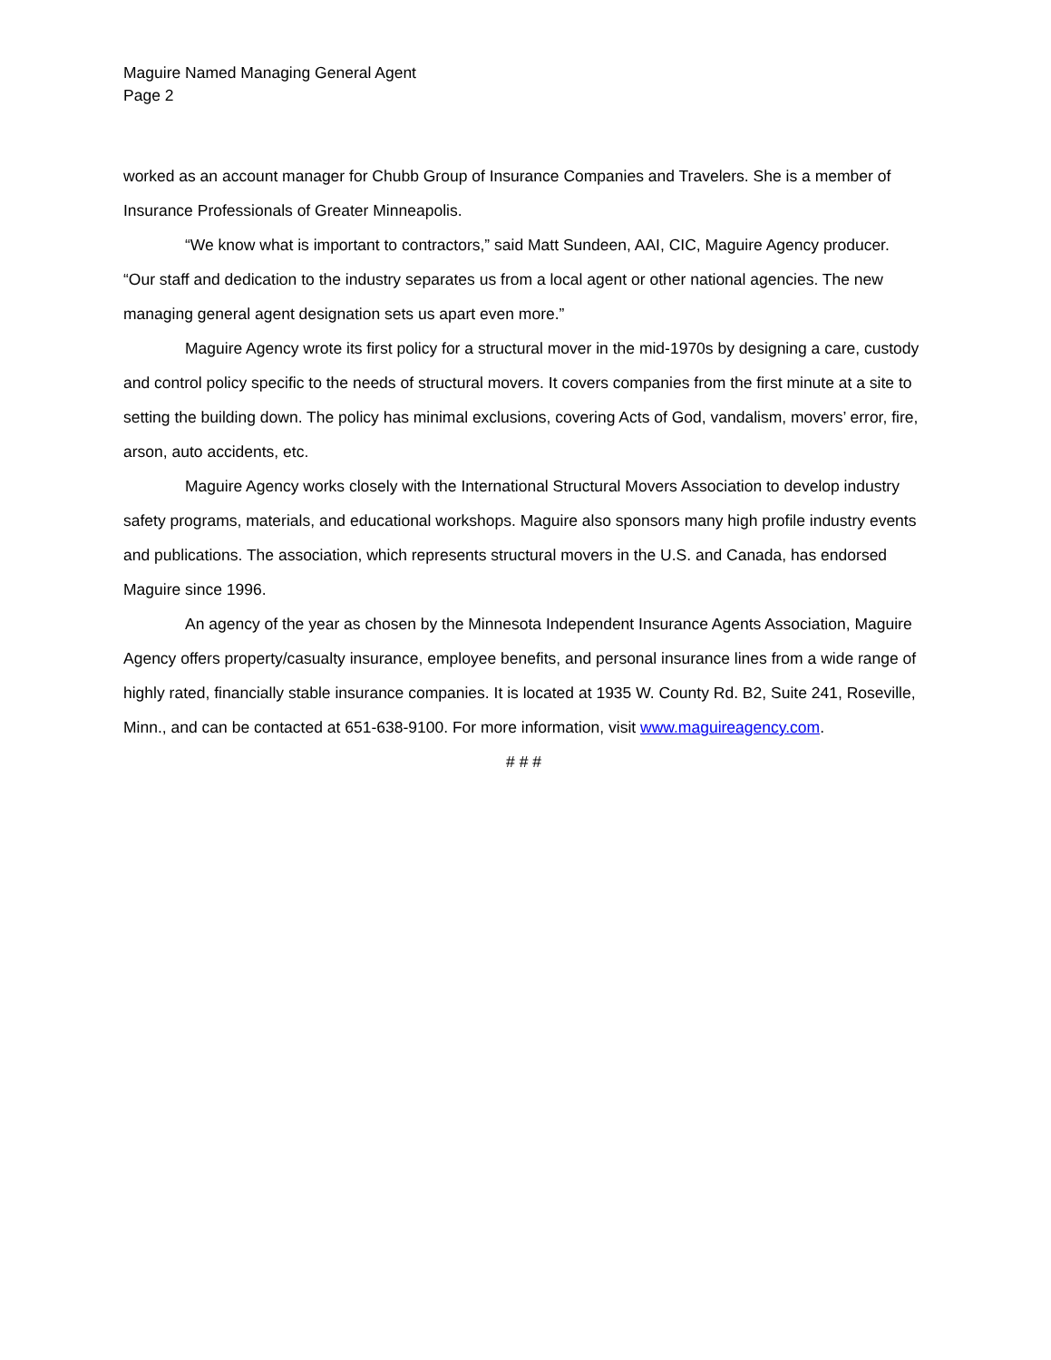Maguire Named Managing General Agent
Page 2
worked as an account manager for Chubb Group of Insurance Companies and Travelers. She is a member of Insurance Professionals of Greater Minneapolis.
“We know what is important to contractors,” said Matt Sundeen, AAI, CIC, Maguire Agency producer. “Our staff and dedication to the industry separates us from a local agent or other national agencies. The new managing general agent designation sets us apart even more.”
Maguire Agency wrote its first policy for a structural mover in the mid-1970s by designing a care, custody and control policy specific to the needs of structural movers. It covers companies from the first minute at a site to setting the building down. The policy has minimal exclusions, covering Acts of God, vandalism, movers’ error, fire, arson, auto accidents, etc.
Maguire Agency works closely with the International Structural Movers Association to develop industry safety programs, materials, and educational workshops. Maguire also sponsors many high profile industry events and publications. The association, which represents structural movers in the U.S. and Canada, has endorsed Maguire since 1996.
An agency of the year as chosen by the Minnesota Independent Insurance Agents Association, Maguire Agency offers property/casualty insurance, employee benefits, and personal insurance lines from a wide range of highly rated, financially stable insurance companies. It is located at 1935 W. County Rd. B2, Suite 241, Roseville, Minn., and can be contacted at 651-638-9100. For more information, visit www.maguireagency.com.
# # #